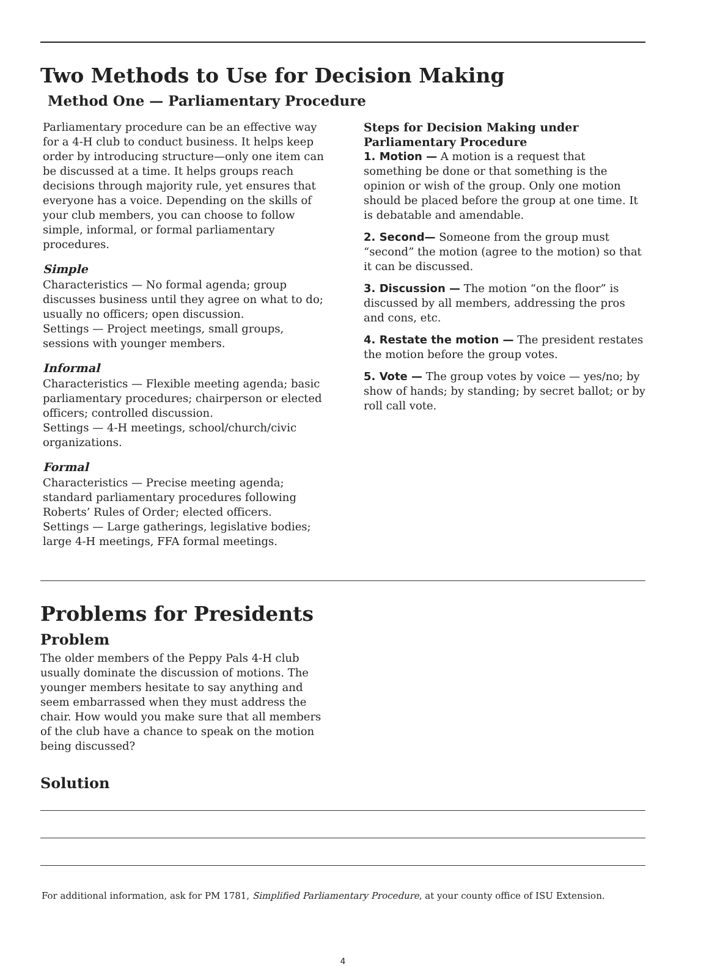Two Methods to Use for Decision Making
Method One — Parliamentary Procedure
Parliamentary procedure can be an effective way for a 4-H club to conduct business. It helps keep order by introducing structure—only one item can be discussed at a time. It helps groups reach decisions through majority rule, yet ensures that everyone has a voice. Depending on the skills of your club members, you can choose to follow simple, informal, or formal parliamentary procedures.
Simple
Characteristics — No formal agenda; group discusses business until they agree on what to do; usually no officers; open discussion.
Settings — Project meetings, small groups, sessions with younger members.
Informal
Characteristics — Flexible meeting agenda; basic parliamentary procedures; chairperson or elected officers; controlled discussion.
Settings — 4-H meetings, school/church/civic organizations.
Formal
Characteristics — Precise meeting agenda; standard parliamentary procedures following Roberts’ Rules of Order; elected officers.
Settings — Large gatherings, legislative bodies; large 4-H meetings, FFA formal meetings.
Steps for Decision Making under Parliamentary Procedure
1. Motion — A motion is a request that something be done or that something is the opinion or wish of the group. Only one motion should be placed before the group at one time. It is debatable and amendable.
2. Second— Someone from the group must “second” the motion (agree to the motion) so that it can be discussed.
3. Discussion — The motion “on the floor” is discussed by all members, addressing the pros and cons, etc.
4. Restate the motion — The president restates the motion before the group votes.
5. Vote — The group votes by voice — yes/no; by show of hands; by standing; by secret ballot; or by roll call vote.
Problems for Presidents
Problem
The older members of the Peppy Pals 4-H club usually dominate the discussion of motions. The younger members hesitate to say anything and seem embarrassed when they must address the chair. How would you make sure that all members of the club have a chance to speak on the motion being discussed?
Solution
For additional information, ask for PM 1781, Simplified Parliamentary Procedure, at your county office of ISU Extension.
4